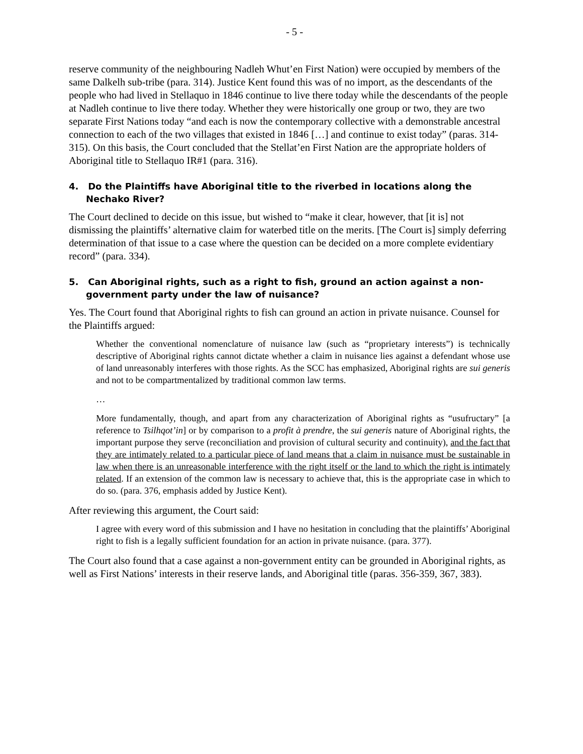- 5 -
reserve community of the neighbouring Nadleh Whut’en First Nation) were occupied by members of the same Dalkelh sub-tribe (para. 314). Justice Kent found this was of no import, as the descendants of the people who had lived in Stellaquo in 1846 continue to live there today while the descendants of the people at Nadleh continue to live there today. Whether they were historically one group or two, they are two separate First Nations today “and each is now the contemporary collective with a demonstrable ancestral connection to each of the two villages that existed in 1846 […] and continue to exist today” (paras. 314-315). On this basis, the Court concluded that the Stellat’en First Nation are the appropriate holders of Aboriginal title to Stellaquo IR#1 (para. 316).
4. Do the Plaintiffs have Aboriginal title to the riverbed in locations along the Nechako River?
The Court declined to decide on this issue, but wished to “make it clear, however, that [it is] not dismissing the plaintiffs’ alternative claim for waterbed title on the merits. [The Court is] simply deferring determination of that issue to a case where the question can be decided on a more complete evidentiary record” (para. 334).
5. Can Aboriginal rights, such as a right to fish, ground an action against a non-government party under the law of nuisance?
Yes. The Court found that Aboriginal rights to fish can ground an action in private nuisance. Counsel for the Plaintiffs argued:
Whether the conventional nomenclature of nuisance law (such as “proprietary interests”) is technically descriptive of Aboriginal rights cannot dictate whether a claim in nuisance lies against a defendant whose use of land unreasonably interferes with those rights. As the SCC has emphasized, Aboriginal rights are sui generis and not to be compartmentalized by traditional common law terms.
…
More fundamentally, though, and apart from any characterization of Aboriginal rights as “usufructary” [a reference to Tsilhqot’in] or by comparison to a profit à prendre, the sui generis nature of Aboriginal rights, the important purpose they serve (reconciliation and provision of cultural security and continuity), and the fact that they are intimately related to a particular piece of land means that a claim in nuisance must be sustainable in law when there is an unreasonable interference with the right itself or the land to which the right is intimately related. If an extension of the common law is necessary to achieve that, this is the appropriate case in which to do so. (para. 376, emphasis added by Justice Kent).
After reviewing this argument, the Court said:
I agree with every word of this submission and I have no hesitation in concluding that the plaintiffs’ Aboriginal right to fish is a legally sufficient foundation for an action in private nuisance. (para. 377).
The Court also found that a case against a non-government entity can be grounded in Aboriginal rights, as well as First Nations’ interests in their reserve lands, and Aboriginal title (paras. 356-359, 367, 383).